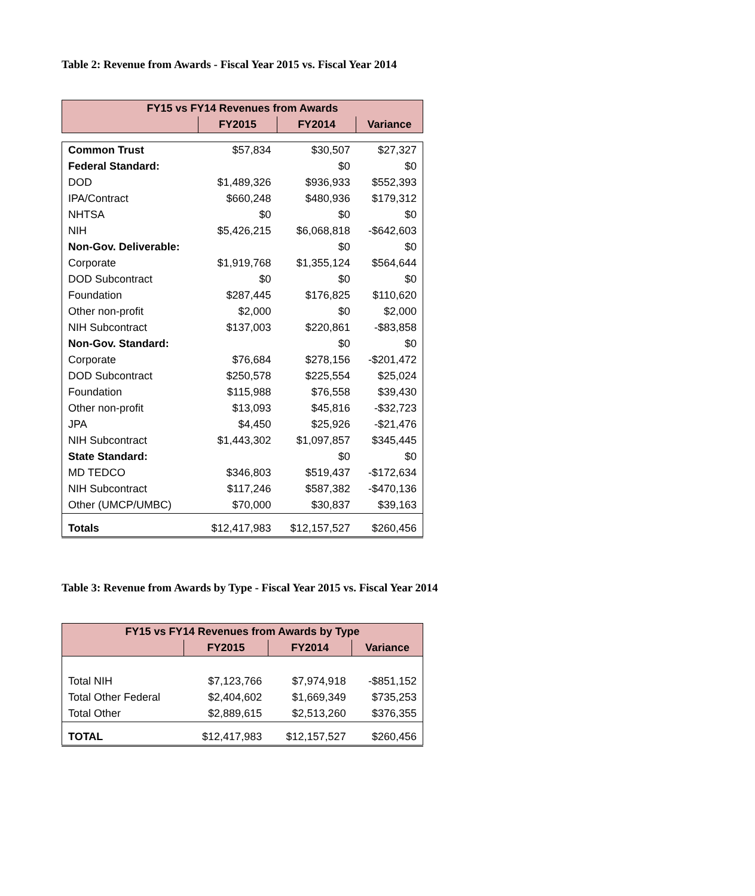Table 2: Revenue from Awards - Fiscal Year 2015 vs. Fiscal Year 2014
| FY15 vs FY14 Revenues from Awards | | | |
| --- | --- | --- | --- |
| | FY2015 | FY2014 | Variance |
| Common Trust | $57,834 | $30,507 | $27,327 |
| Federal Standard: | | $0 | $0 |
| DOD | $1,489,326 | $936,933 | $552,393 |
| IPA/Contract | $660,248 | $480,936 | $179,312 |
| NHTSA | $0 | $0 | $0 |
| NIH | $5,426,215 | $6,068,818 | -$642,603 |
| Non-Gov. Deliverable: | | $0 | $0 |
| Corporate | $1,919,768 | $1,355,124 | $564,644 |
| DOD Subcontract | $0 | $0 | $0 |
| Foundation | $287,445 | $176,825 | $110,620 |
| Other non-profit | $2,000 | $0 | $2,000 |
| NIH Subcontract | $137,003 | $220,861 | -$83,858 |
| Non-Gov. Standard: | | $0 | $0 |
| Corporate | $76,684 | $278,156 | -$201,472 |
| DOD Subcontract | $250,578 | $225,554 | $25,024 |
| Foundation | $115,988 | $76,558 | $39,430 |
| Other non-profit | $13,093 | $45,816 | -$32,723 |
| JPA | $4,450 | $25,926 | -$21,476 |
| NIH Subcontract | $1,443,302 | $1,097,857 | $345,445 |
| State Standard: | | $0 | $0 |
| MD TEDCO | $346,803 | $519,437 | -$172,634 |
| NIH Subcontract | $117,246 | $587,382 | -$470,136 |
| Other (UMCP/UMBC) | $70,000 | $30,837 | $39,163 |
| Totals | $12,417,983 | $12,157,527 | $260,456 |
Table 3: Revenue from Awards by Type - Fiscal Year 2015 vs. Fiscal Year 2014
| FY15 vs FY14 Revenues from Awards by Type | | | |
| --- | --- | --- | --- |
| | FY2015 | FY2014 | Variance |
| Total NIH | $7,123,766 | $7,974,918 | -$851,152 |
| Total Other Federal | $2,404,602 | $1,669,349 | $735,253 |
| Total Other | $2,889,615 | $2,513,260 | $376,355 |
| TOTAL | $12,417,983 | $12,157,527 | $260,456 |